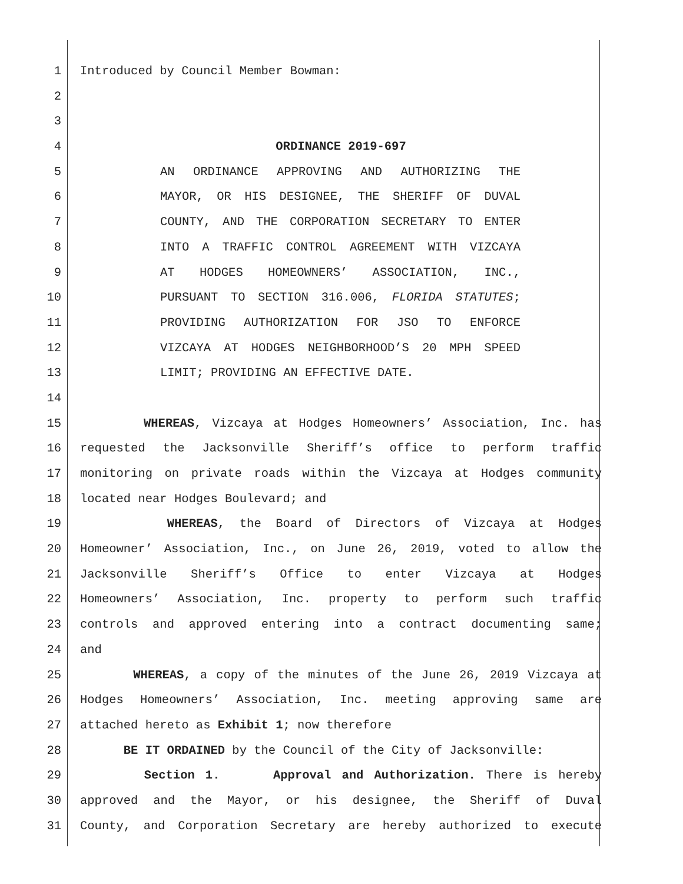1 Introduced by Council Member Bowman:
2
3
4 ORDINANCE 2019-697
5 AN ORDINANCE APPROVING AND AUTHORIZING THE
6 MAYOR, OR HIS DESIGNEE, THE SHERIFF OF DUVAL
7 COUNTY, AND THE CORPORATION SECRETARY TO ENTER
8 INTO A TRAFFIC CONTROL AGREEMENT WITH VIZCAYA
9 AT HODGES HOMEOWNERS’ ASSOCIATION, INC.,
10 PURSUANT TO SECTION 316.006, FLORIDA STATUTES;
11 PROVIDING AUTHORIZATION FOR JSO TO ENFORCE
12 VIZCAYA AT HODGES NEIGHBORHOOD’S 20 MPH SPEED
13 LIMIT; PROVIDING AN EFFECTIVE DATE.
14
15 WHEREAS, Vizcaya at Hodges Homeowners’ Association, Inc. has
16 requested the Jacksonville Sheriff’s office to perform traffic
17 monitoring on private roads within the Vizcaya at Hodges community
18 located near Hodges Boulevard; and
19 WHEREAS, the Board of Directors of Vizcaya at Hodges
20 Homeowner’ Association, Inc., on June 26, 2019, voted to allow the
21 Jacksonville Sheriff’s Office to enter Vizcaya at Hodges
22 Homeowners’ Association, Inc. property to perform such traffic
23 controls and approved entering into a contract documenting same;
24 and
25 WHEREAS, a copy of the minutes of the June 26, 2019 Vizcaya at
26 Hodges Homeowners’ Association, Inc. meeting approving same are
27 attached hereto as Exhibit 1; now therefore
28 BE IT ORDAINED by the Council of the City of Jacksonville:
29 Section 1. Approval and Authorization. There is hereby
30 approved and the Mayor, or his designee, the Sheriff of Duval
31 County, and Corporation Secretary are hereby authorized to execute